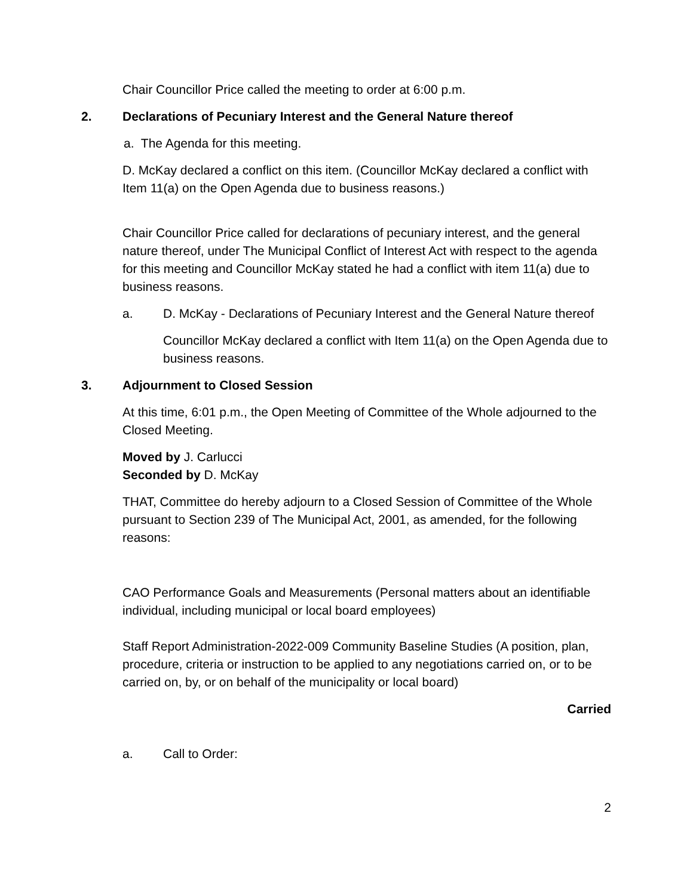Chair Councillor Price called the meeting to order at 6:00 p.m.
2. Declarations of Pecuniary Interest and the General Nature thereof
a. The Agenda for this meeting.
D. McKay declared a conflict on this item. (Councillor McKay declared a conflict with Item 11(a) on the Open Agenda due to business reasons.)
Chair Councillor Price called for declarations of pecuniary interest, and the general nature thereof, under The Municipal Conflict of Interest Act with respect to the agenda for this meeting and Councillor McKay stated he had a conflict with item 11(a) due to business reasons.
a. D. McKay - Declarations of Pecuniary Interest and the General Nature thereof
Councillor McKay declared a conflict with Item 11(a) on the Open Agenda due to business reasons.
3. Adjournment to Closed Session
At this time, 6:01 p.m., the Open Meeting of Committee of the Whole adjourned to the Closed Meeting.
Moved by J. Carlucci
Seconded by D. McKay
THAT, Committee do hereby adjourn to a Closed Session of Committee of the Whole pursuant to Section 239 of The Municipal Act, 2001, as amended, for the following reasons:
CAO Performance Goals and Measurements (Personal matters about an identifiable individual, including municipal or local board employees)
Staff Report Administration-2022-009 Community Baseline Studies (A position, plan, procedure, criteria or instruction to be applied to any negotiations carried on, or to be carried on, by, or on behalf of the municipality or local board)
Carried
a. Call to Order:
2